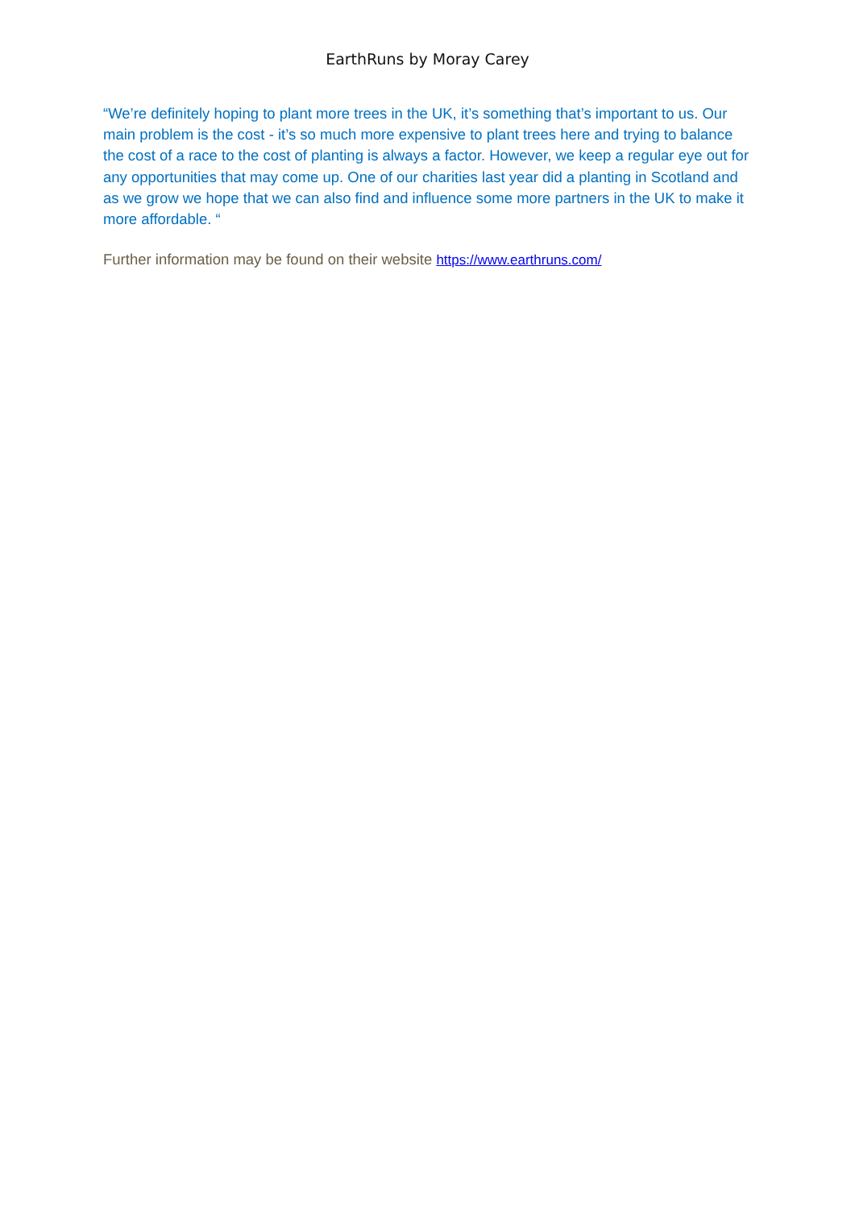EarthRuns by Moray Carey
“We’re definitely hoping to plant more trees in the UK, it’s something that’s important to us. Our main problem is the cost - it’s so much more expensive to plant trees here and trying to balance the cost of a race to the cost of planting is always a factor. However, we keep a regular eye out for any opportunities that may come up. One of our charities last year did a planting in Scotland and as we grow we hope that we can also find and influence some more partners in the UK to make it more affordable. “
Further information may be found on their website https://www.earthruns.com/